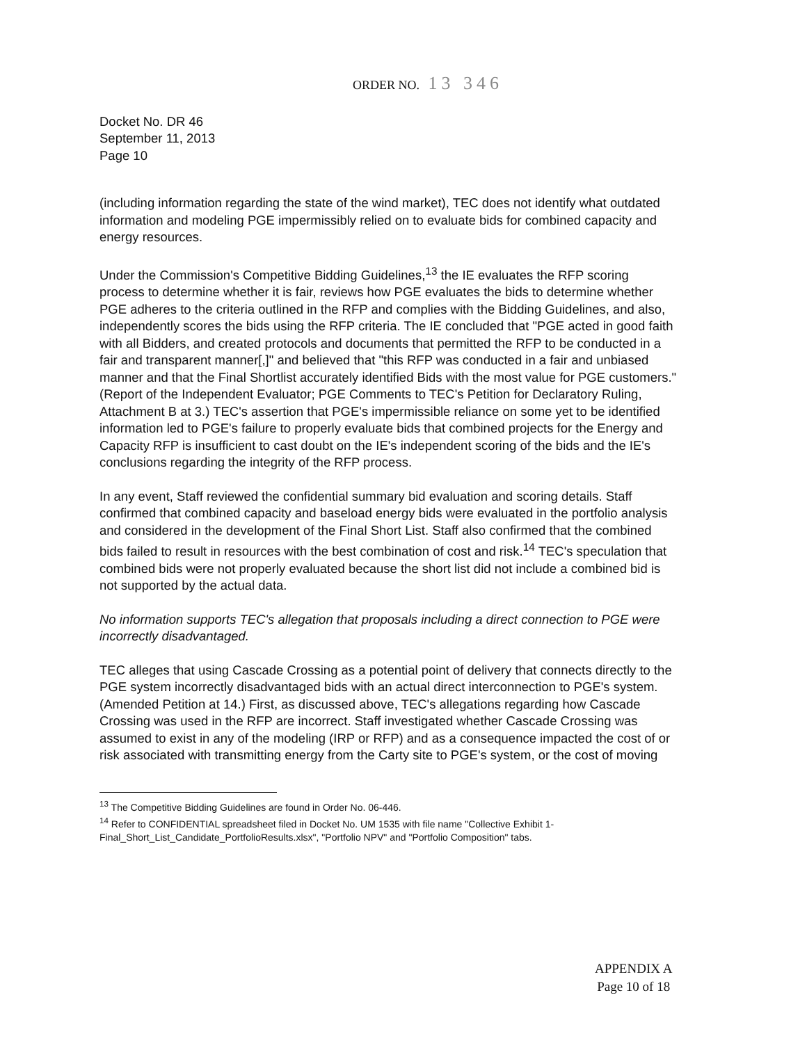ORDER NO. 13 346
Docket No. DR 46
September 11, 2013
Page 10
(including information regarding the state of the wind market), TEC does not identify what outdated information and modeling PGE impermissibly relied on to evaluate bids for combined capacity and energy resources.
Under the Commission's Competitive Bidding Guidelines,<sup>13</sup> the IE evaluates the RFP scoring process to determine whether it is fair, reviews how PGE evaluates the bids to determine whether PGE adheres to the criteria outlined in the RFP and complies with the Bidding Guidelines, and also, independently scores the bids using the RFP criteria. The IE concluded that "PGE acted in good faith with all Bidders, and created protocols and documents that permitted the RFP to be conducted in a fair and transparent manner[,]" and believed that "this RFP was conducted in a fair and unbiased manner and that the Final Shortlist accurately identified Bids with the most value for PGE customers." (Report of the Independent Evaluator; PGE Comments to TEC's Petition for Declaratory Ruling, Attachment B at 3.) TEC's assertion that PGE's impermissible reliance on some yet to be identified information led to PGE's failure to properly evaluate bids that combined projects for the Energy and Capacity RFP is insufficient to cast doubt on the IE's independent scoring of the bids and the IE's conclusions regarding the integrity of the RFP process.
In any event, Staff reviewed the confidential summary bid evaluation and scoring details. Staff confirmed that combined capacity and baseload energy bids were evaluated in the portfolio analysis and considered in the development of the Final Short List. Staff also confirmed that the combined bids failed to result in resources with the best combination of cost and risk.<sup>14</sup> TEC's speculation that combined bids were not properly evaluated because the short list did not include a combined bid is not supported by the actual data.
No information supports TEC's allegation that proposals including a direct connection to PGE were incorrectly disadvantaged.
TEC alleges that using Cascade Crossing as a potential point of delivery that connects directly to the PGE system incorrectly disadvantaged bids with an actual direct interconnection to PGE's system. (Amended Petition at 14.) First, as discussed above, TEC's allegations regarding how Cascade Crossing was used in the RFP are incorrect. Staff investigated whether Cascade Crossing was assumed to exist in any of the modeling (IRP or RFP) and as a consequence impacted the cost of or risk associated with transmitting energy from the Carty site to PGE's system, or the cost of moving
<sup>13</sup> The Competitive Bidding Guidelines are found in Order No. 06-446.
<sup>14</sup> Refer to CONFIDENTIAL spreadsheet filed in Docket No. UM 1535 with file name "Collective Exhibit 1-Final_Short_List_Candidate_PortfolioResults.xlsx", "Portfolio NPV" and "Portfolio Composition" tabs.
APPENDIX A
Page 10 of 18